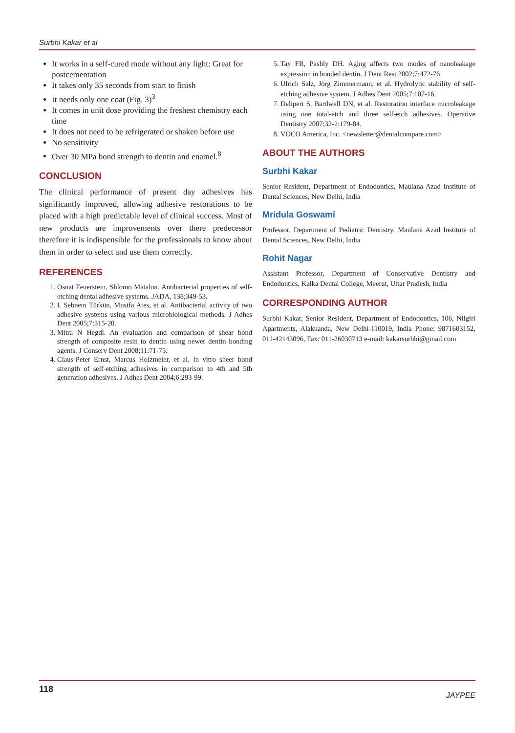Surbhi Kakar et al
It works in a self-cured mode without any light: Great for postcementation
It takes only 35 seconds from start to finish
It needs only one coat (Fig. 3)<sup>3</sup>
It comes in unit dose providing the freshest chemistry each time
It does not need to be refrigerated or shaken before use
No sensitivity
Over 30 MPa bond strength to dentin and enamel.<sup>8</sup>
CONCLUSION
The clinical performance of present day adhesives has significantly improved, allowing adhesive restorations to be placed with a high predictable level of clinical success. Most of new products are improvements over there predecessor therefore it is indispensible for the professionals to know about them in order to select and use them correctly.
REFERENCES
1. Osnat Feuerstein, Shlomo Matalon. Antibacterial properties of self-etching dental adhesive systems. JADA, 138;349-53.
2. L Sebnem Türkün, Mustfa Ates, et al. Antibacterial activity of two adhesive systems using various microbiological methods. J Adhes Dent 2005;7:315-20.
3. Mitra N Hegdi. An evaluation and comparison of shear bond strength of composite resin to dentin using newer dentin bonding agents. J Conserv Dent 2008;11:71-75.
4. Claus-Peter Ernst, Marcus Holzmeier, et al. In vitro sheer bond strength of self-etching adhesives in comparison to 4th and 5th generation adhesives. J Adhes Dent 2004;6:293-99.
5. Tay FR, Pashly DH. Aging affects two modes of nanoleakage expression in bonded dentin. J Dent Rest 2002;7:472-76.
6. Ulrich Salz, Jörg Zimmermann, et al. Hydrolytic stability of self-etching adhesive system. J Adhes Dent 2005;7:107-16.
7. Deliperi S, Bardwell DN, et al. Restoration interface microleakage using one total-etch and three self-etch adhesives. Operative Dentistry 2007;32-2:179-84.
8. VOCO America, Inc. <newsletter@dentalcompare.com>
ABOUT THE AUTHORS
Surbhi Kakar
Senior Resident, Department of Endodontics, Maulana Azad Institute of Dental Sciences, New Delhi, India
Mridula Goswami
Professor, Department of Pediatric Dentistry, Maulana Azad Institute of Dental Sciences, New Delhi, India
Rohit Nagar
Assistant Professor, Department of Conservative Dentistry and Endodontics, Kalka Dental College, Meerut, Uttar Pradesh, India
CORRESPONDING AUTHOR
Surbhi Kakar, Senior Resident, Department of Endodontics, 106, Nilgiri Apartments, Alaknanda, New Delhi-110019, India Phone: 9871603152, 011-42143096, Fax: 011-26030713 e-mail: kakarsurbhi@gmail.com
118 JAYPEE